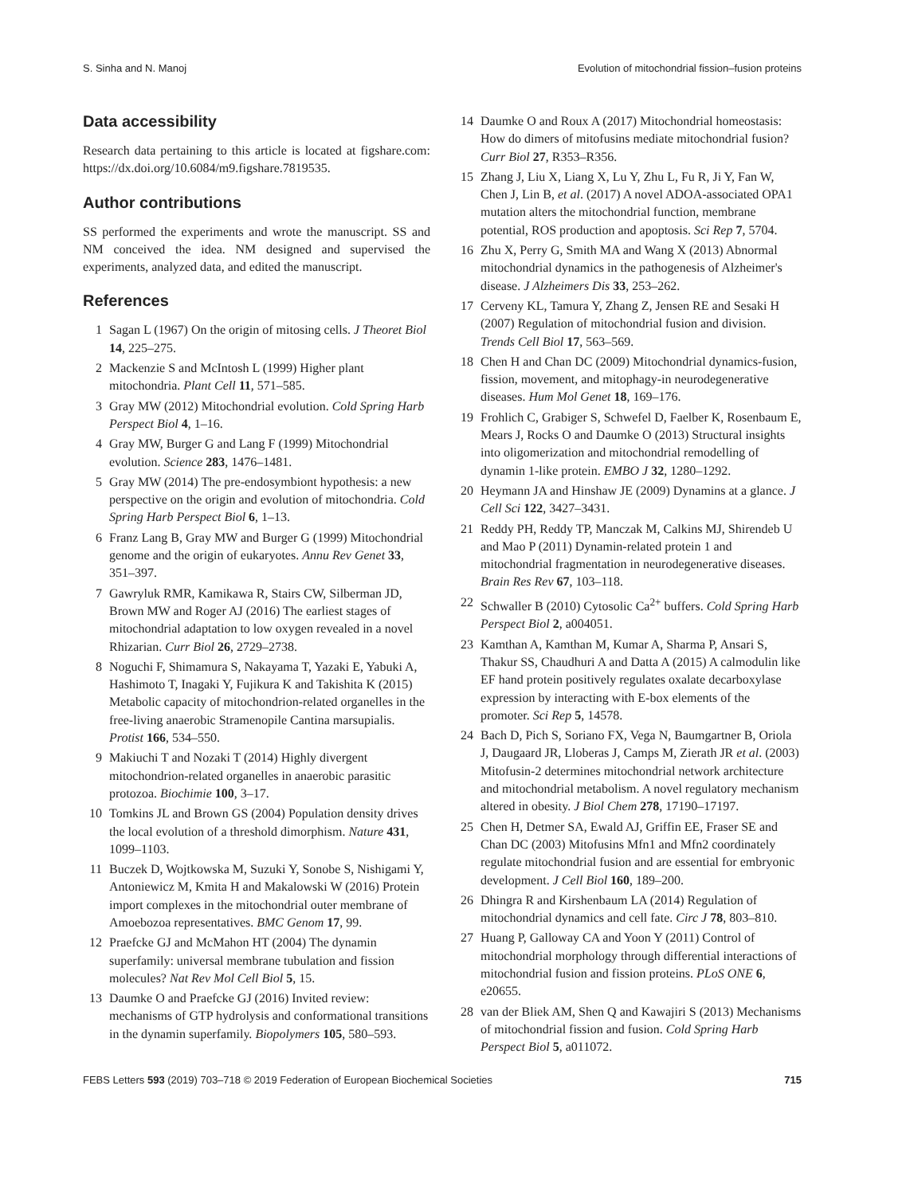S. Sinha and N. Manoj Evolution of mitochondrial fission–fusion proteins
Data accessibility
Research data pertaining to this article is located at figshare.com: https://dx.doi.org/10.6084/m9.figshare.7819535.
Author contributions
SS performed the experiments and wrote the manuscript. SS and NM conceived the idea. NM designed and supervised the experiments, analyzed data, and edited the manuscript.
References
1 Sagan L (1967) On the origin of mitosing cells. J Theoret Biol 14, 225–275.
2 Mackenzie S and McIntosh L (1999) Higher plant mitochondria. Plant Cell 11, 571–585.
3 Gray MW (2012) Mitochondrial evolution. Cold Spring Harb Perspect Biol 4, 1–16.
4 Gray MW, Burger G and Lang F (1999) Mitochondrial evolution. Science 283, 1476–1481.
5 Gray MW (2014) The pre-endosymbiont hypothesis: a new perspective on the origin and evolution of mitochondria. Cold Spring Harb Perspect Biol 6, 1–13.
6 Franz Lang B, Gray MW and Burger G (1999) Mitochondrial genome and the origin of eukaryotes. Annu Rev Genet 33, 351–397.
7 Gawryluk RMR, Kamikawa R, Stairs CW, Silberman JD, Brown MW and Roger AJ (2016) The earliest stages of mitochondrial adaptation to low oxygen revealed in a novel Rhizarian. Curr Biol 26, 2729–2738.
8 Noguchi F, Shimamura S, Nakayama T, Yazaki E, Yabuki A, Hashimoto T, Inagaki Y, Fujikura K and Takishita K (2015) Metabolic capacity of mitochondrion-related organelles in the free-living anaerobic Stramenopile Cantina marsupialis. Protist 166, 534–550.
9 Makiuchi T and Nozaki T (2014) Highly divergent mitochondrion-related organelles in anaerobic parasitic protozoa. Biochimie 100, 3–17.
10 Tomkins JL and Brown GS (2004) Population density drives the local evolution of a threshold dimorphism. Nature 431, 1099–1103.
11 Buczek D, Wojtkowska M, Suzuki Y, Sonobe S, Nishigami Y, Antoniewicz M, Kmita H and Makalowski W (2016) Protein import complexes in the mitochondrial outer membrane of Amoebozoa representatives. BMC Genom 17, 99.
12 Praefcke GJ and McMahon HT (2004) The dynamin superfamily: universal membrane tubulation and fission molecules? Nat Rev Mol Cell Biol 5, 15.
13 Daumke O and Praefcke GJ (2016) Invited review: mechanisms of GTP hydrolysis and conformational transitions in the dynamin superfamily. Biopolymers 105, 580–593.
14 Daumke O and Roux A (2017) Mitochondrial homeostasis: How do dimers of mitofusins mediate mitochondrial fusion? Curr Biol 27, R353–R356.
15 Zhang J, Liu X, Liang X, Lu Y, Zhu L, Fu R, Ji Y, Fan W, Chen J, Lin B, et al. (2017) A novel ADOA-associated OPA1 mutation alters the mitochondrial function, membrane potential, ROS production and apoptosis. Sci Rep 7, 5704.
16 Zhu X, Perry G, Smith MA and Wang X (2013) Abnormal mitochondrial dynamics in the pathogenesis of Alzheimer's disease. J Alzheimers Dis 33, 253–262.
17 Cerveny KL, Tamura Y, Zhang Z, Jensen RE and Sesaki H (2007) Regulation of mitochondrial fusion and division. Trends Cell Biol 17, 563–569.
18 Chen H and Chan DC (2009) Mitochondrial dynamics-fusion, fission, movement, and mitophagy-in neurodegenerative diseases. Hum Mol Genet 18, 169–176.
19 Frohlich C, Grabiger S, Schwefel D, Faelber K, Rosenbaum E, Mears J, Rocks O and Daumke O (2013) Structural insights into oligomerization and mitochondrial remodelling of dynamin 1-like protein. EMBO J 32, 1280–1292.
20 Heymann JA and Hinshaw JE (2009) Dynamins at a glance. J Cell Sci 122, 3427–3431.
21 Reddy PH, Reddy TP, Manczak M, Calkins MJ, Shirendeb U and Mao P (2011) Dynamin-related protein 1 and mitochondrial fragmentation in neurodegenerative diseases. Brain Res Rev 67, 103–118.
22 Schwaller B (2010) Cytosolic Ca<sup>2+</sup> buffers. Cold Spring Harb Perspect Biol 2, a004051.
23 Kamthan A, Kamthan M, Kumar A, Sharma P, Ansari S, Thakur SS, Chaudhuri A and Datta A (2015) A calmodulin like EF hand protein positively regulates oxalate decarboxylase expression by interacting with E-box elements of the promoter. Sci Rep 5, 14578.
24 Bach D, Pich S, Soriano FX, Vega N, Baumgartner B, Oriola J, Daugaard JR, Lloberas J, Camps M, Zierath JR et al. (2003) Mitofusin-2 determines mitochondrial network architecture and mitochondrial metabolism. A novel regulatory mechanism altered in obesity. J Biol Chem 278, 17190–17197.
25 Chen H, Detmer SA, Ewald AJ, Griffin EE, Fraser SE and Chan DC (2003) Mitofusins Mfn1 and Mfn2 coordinately regulate mitochondrial fusion and are essential for embryonic development. J Cell Biol 160, 189–200.
26 Dhingra R and Kirshenbaum LA (2014) Regulation of mitochondrial dynamics and cell fate. Circ J 78, 803–810.
27 Huang P, Galloway CA and Yoon Y (2011) Control of mitochondrial morphology through differential interactions of mitochondrial fusion and fission proteins. PLoS ONE 6, e20655.
28 van der Bliek AM, Shen Q and Kawajiri S (2013) Mechanisms of mitochondrial fission and fusion. Cold Spring Harb Perspect Biol 5, a011072.
FEBS Letters 593 (2019) 703–718 © 2019 Federation of European Biochemical Societies 715